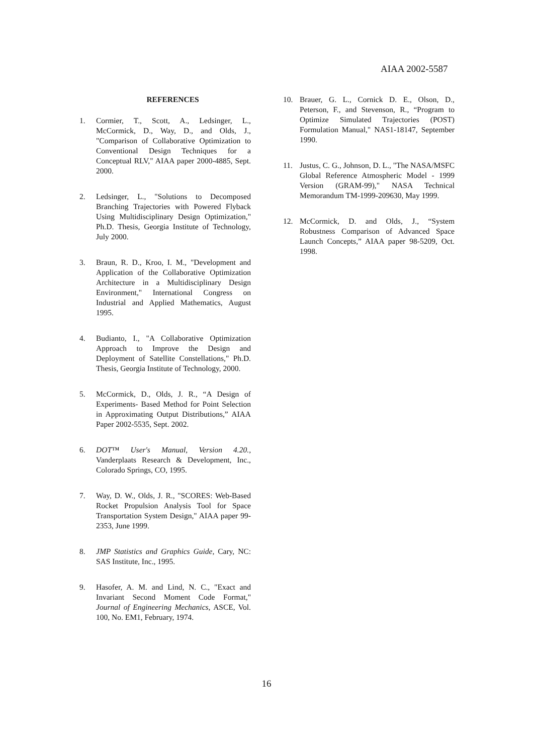AIAA 2002-5587
REFERENCES
1. Cormier, T., Scott, A., Ledsinger, L., McCormick, D., Way, D., and Olds, J., "Comparison of Collaborative Optimization to Conventional Design Techniques for a Conceptual RLV," AIAA paper 2000-4885, Sept. 2000.
2. Ledsinger, L., "Solutions to Decomposed Branching Trajectories with Powered Flyback Using Multidisciplinary Design Optimization," Ph.D. Thesis, Georgia Institute of Technology, July 2000.
3. Braun, R. D., Kroo, I. M., "Development and Application of the Collaborative Optimization Architecture in a Multidisciplinary Design Environment," International Congress on Industrial and Applied Mathematics, August 1995.
4. Budianto, I., "A Collaborative Optimization Approach to Improve the Design and Deployment of Satellite Constellations," Ph.D. Thesis, Georgia Institute of Technology, 2000.
5. McCormick, D., Olds, J. R., “A Design of Experiments- Based Method for Point Selection in Approximating Output Distributions,” AIAA Paper 2002-5535, Sept. 2002.
6. DOT™ User's Manual, Version 4.20., Vanderplaats Research & Development, Inc., Colorado Springs, CO, 1995.
7. Way, D. W., Olds, J. R., "SCORES: Web-Based Rocket Propulsion Analysis Tool for Space Transportation System Design," AIAA paper 99-2353, June 1999.
8. JMP Statistics and Graphics Guide, Cary, NC: SAS Institute, Inc., 1995.
9. Hasofer, A. M. and Lind, N. C., "Exact and Invariant Second Moment Code Format," Journal of Engineering Mechanics, ASCE, Vol. 100, No. EM1, February, 1974.
10. Brauer, G. L., Cornick D. E., Olson, D., Peterson, F., and Stevenson, R., “Program to Optimize Simulated Trajectories (POST) Formulation Manual," NAS1-18147, September 1990.
11. Justus, C. G., Johnson, D. L., "The NASA/MSFC Global Reference Atmospheric Model - 1999 Version (GRAM-99)," NASA Technical Memorandum TM-1999-209630, May 1999.
12. McCormick, D. and Olds, J., “System Robustness Comparison of Advanced Space Launch Concepts,” AIAA paper 98-5209, Oct. 1998.
16